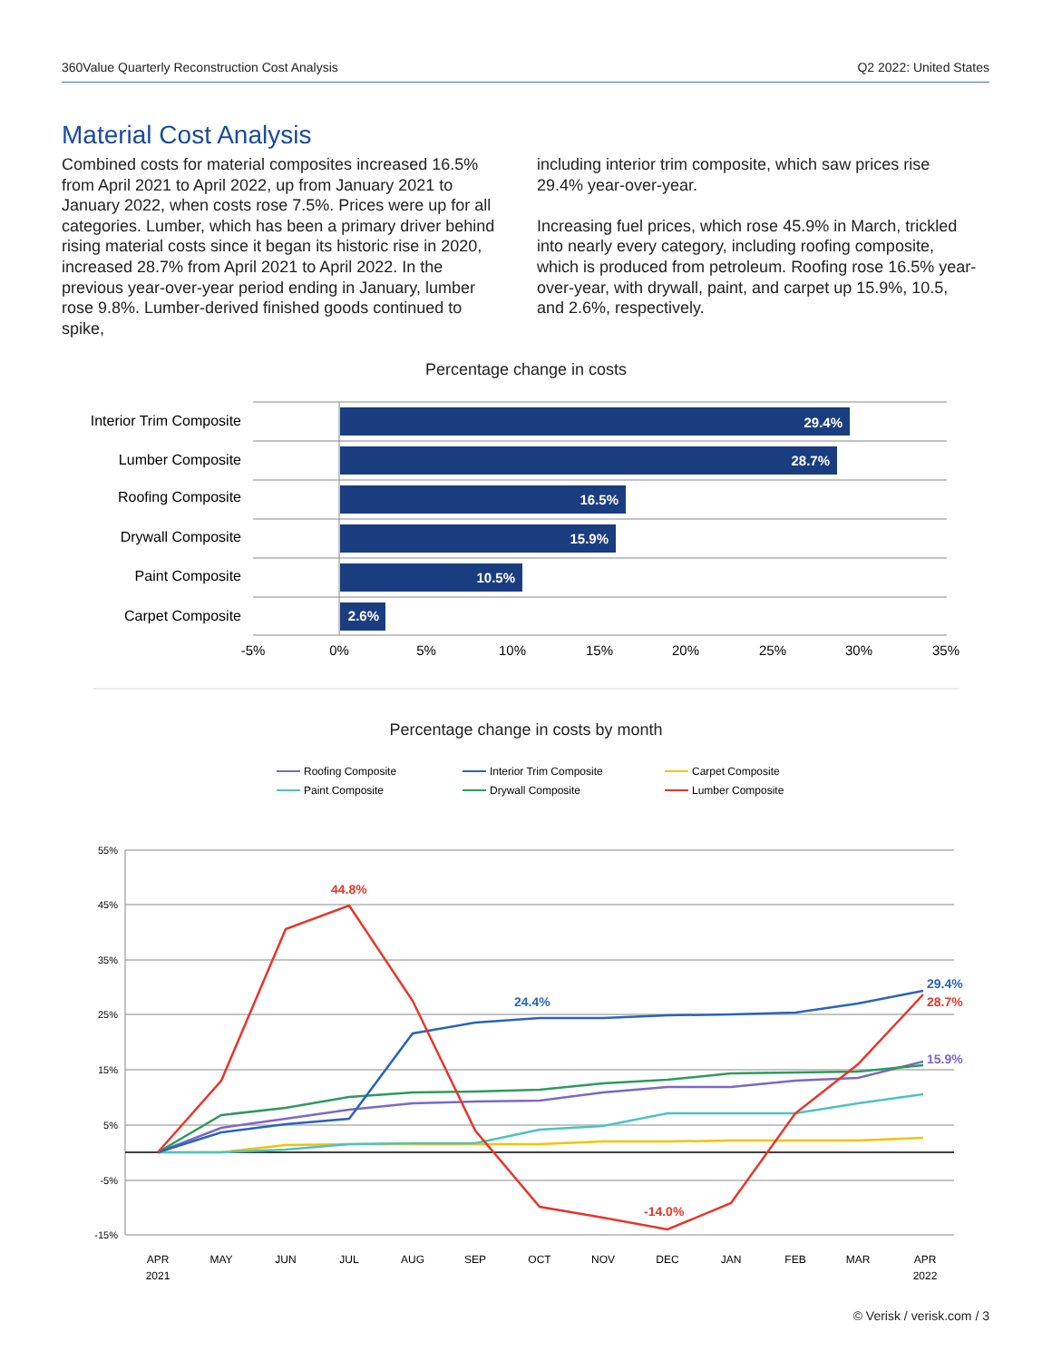360Value Quarterly Reconstruction Cost Analysis Q2 2022: United States
Material Cost Analysis
Combined costs for material composites increased 16.5% from April 2021 to April 2022, up from January 2021 to January 2022, when costs rose 7.5%. Prices were up for all categories. Lumber, which has been a primary driver behind rising material costs since it began its historic rise in 2020, increased 28.7% from April 2021 to April 2022. In the previous year-over-year period ending in January, lumber rose 9.8%. Lumber-derived finished goods continued to spike,
including interior trim composite, which saw prices rise 29.4% year-over-year.
Increasing fuel prices, which rose 45.9% in March, trickled into nearly every category, including roofing composite, which is produced from petroleum. Roofing rose 16.5% year-over-year, with drywall, paint, and carpet up 15.9%, 10.5, and 2.6%, respectively.
Percentage change in costs
29.4%
28.7%
16.5%
15.9%
10.5%
2.6%
Interior Trim Composite
Lumber Composite
Roofing Composite
Drywall Composite
Paint Composite
Carpet Composite
-5%
0%
5%
10%
15%
20%
25%
30%
35%
Percentage change in costs by month
Roofing Composite
Interior Trim Composite
Carpet Composite
Paint Composite
Drywall Composite
Lumber Composite
55%
45%
35%
25%
15%
5%
-5%
-15%
44.8%
24.4%
-14.0%
29.4%
28.7%
15.9%
APR
2021
MAY
JUN
JUL
AUG
SEP
OCT
NOV
DEC
JAN
FEB
MAR
APR
2022
© Verisk / verisk.com / 3